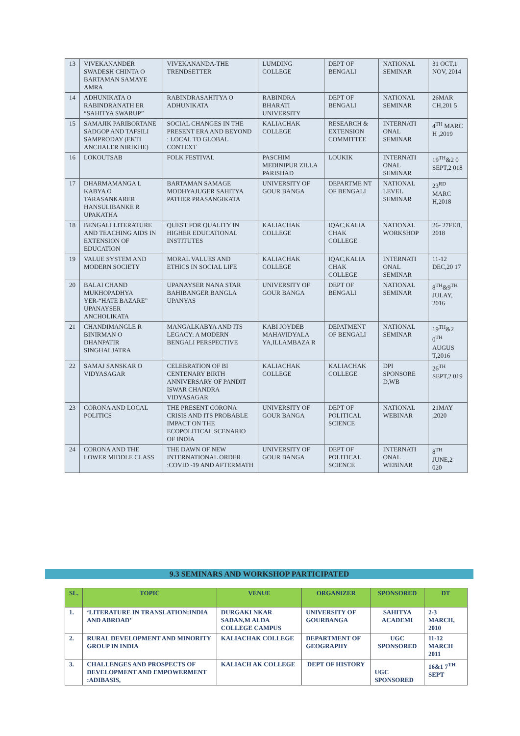| 13 | VIVEKANANDER SWADESH CHINTA O BARTAMAN SAMAYE AMRA | VIVEKANANDA-THE TRENDSETTER | LUMDING COLLEGE | DEPT OF BENGALI | NATIONAL SEMINAR | 31 OCT,1 NOV, 2014 |
| 14 | ADHUNIKATA O RABINDRANATH ER “SAHITYA SWARUP” | RABINDRASAHITYA O ADHUNIKATA | RABINDRA BHARATI UNIVERSITY | DEPT OF BENGALI | NATIONAL SEMINAR | 26MAR CH,201 5 |
| 15 | SAMAJIK PARIBORTANE SADGOP AND TAFSILI SAMPRODAY (EKTI ANCHALER NIRIKHE) | SOCIAL CHANGES IN THE PRESENT ERA AND BEYOND : LOCAL TO GLOBAL CONTEXT | KALIACHAK COLLEGE | RESEARCH & EXTENSION COMMITTEE | INTERNATI ONAL SEMINAR | 4<sup>TH</sup> MARC H ,2019 |
| 16 | LOKOUTSAB | FOLK FESTIVAL | PASCHIM MEDINIPUR ZILLA PARISHAD | LOUKIK | INTERNATI ONAL SEMINAR | 19<sup>TH</sup>&2 0 SEPT,2 018 |
| 17 | DHARMAMANGA L KABYA O TARASANKARER HANSULIBANKE R UPAKATHA | BARTAMAN SAMAGE MODHYAJUGER SAHITYA PATHER PRASANGIKATA | UNIVERSITY OF GOUR BANGA | DEPARTME NT OF BENGALI | NATIONAL LEVEL SEMINAR | 23<sup>RD</sup> MARC H,2018 |
| 18 | BENGALI LITERATURE AND TEACHING AIDS IN EXTENSION OF EDUCATION | QUEST FOR QUALITY IN HIGHER EDUCATIONAL INSTITUTES | KALIACHAK COLLEGE | IQAC,KALIA CHAK COLLEGE | NATIONAL WORKSHOP | 26- 27FEB, 2018 |
| 19 | VALUE SYSTEM AND MODERN SOCIETY | MORAL VALUES AND ETHICS IN SOCIAL LIFE | KALIACHAK COLLEGE | IQAC,KALIA CHAK COLLEGE | INTERNATI ONAL SEMINAR | 11-12 DEC,20 17 |
| 20 | BALAI CHAND MUKHOPADHYA YER-“HATE BAZARE” UPANAYSER ANCHOLIKATA | UPANAYSER NANA STAR BAHIBANGER BANGLA UPANYAS | UNIVERSITY OF GOUR BANGA | DEPT OF BENGALI | NATIONAL SEMINAR | 8<sup>TH</sup>&9<sup>TH</sup> JULAY, 2016 |
| 21 | CHANDIMANGLE R BINIRMAN O DHANPATIR SINGHALJATRA | MANGALKABYA AND ITS LEGACY: A MODERN BENGALI PERSPECTIVE | KABI JOYDEB MAHAVIDYALA YA,ILLAMBAZA R | DEPATMENT OF BENGALI | NATIONAL SEMINAR | 19<sup>TH</sup>&2 0<sup>TH</sup> AUGUS T,2016 |
| 22 | SAMAJ SANSKAR O VIDYASAGAR | CELEBRATION OF BI CENTENARY BIRTH ANNIVERSARY OF PANDIT ISWAR CHANDRA VIDYASAGAR | KALIACHAK COLLEGE | KALIACHAK COLLEGE | DPI SPONSORE D,WB | 26<sup>TH</sup> SEPT,2 019 |
| 23 | CORONA AND LOCAL POLITICS | THE PRESENT CORONA CRISIS AND ITS PROBABLE IMPACT ON THE ECOPOLITICAL SCENARIO OF INDIA | UNIVERSITY OF GOUR BANGA | DEPT OF POLITICAL SCIENCE | NATIONAL WEBINAR | 21MAY ,2020 |
| 24 | CORONA AND THE LOWER MIDDLE CLASS | THE DAWN OF NEW INTERNATIONAL ORDER :COVID -19 AND AFTERMATH | UNIVERSITY OF GOUR BANGA | DEPT OF POLITICAL SCIENCE | INTERNATI ONAL WEBINAR | 8<sup>TH</sup> JUNE,2 020 |
9.3 SEMINARS AND WORKSHOP PARTICIPATED
| SL. | TOPIC | VENUE | ORGANIZER | SPONSORED | DT |
| --- | --- | --- | --- | --- | --- |
| 1. | ‘LITERATURE IN TRANSLATION:INDIA AND ABROAD’ | DURGAKI NKAR SADAN,M ALDA COLLEGE CAMPUS | UNIVERSITY OF GOURBANGA | SAHITYA ACADEMI | 2-3 MARCH, 2010 |
| 2. | RURAL DEVELOPMENT AND MINORITY GROUP IN INDIA | KALIACHAK COLLEGE | DEPARTMENT OF GEOGRAPHY | UGC SPONSORED | 11-12 MARCH 2011 |
| 3. | CHALLENGES AND PROSPECTS OF DEVELOPMENT AND EMPOWERMENT :ADIBASIS, | KALIACH AK COLLEGE | DEPT OF HISTORY | UGC SPONSORED | 16&1 7<sup>TH</sup> SEPT |